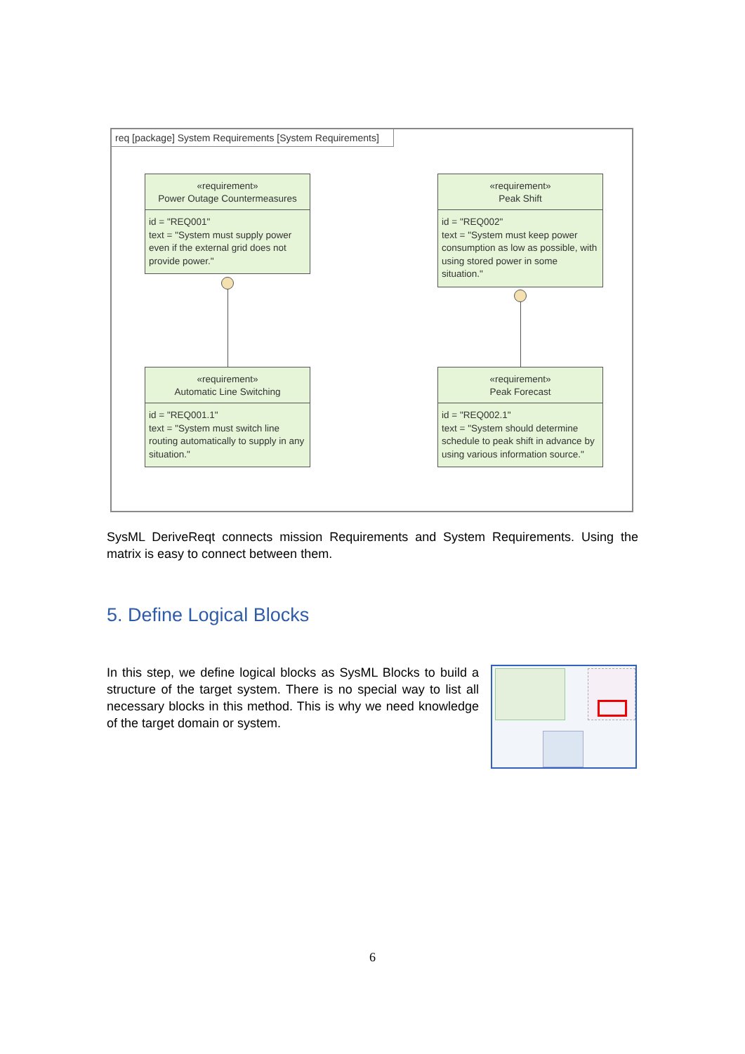req [package] System Requirements [System Requirements]
«requirement»
Power Outage Countermeasures
id = "REQ001"
text = "System must supply power even if the external grid does not provide power."
«requirement»
Peak Shift
id = "REQ002"
text = "System must keep power consumption as low as possible, with using stored power in some situation."
«requirement»
Automatic Line Switching
id = "REQ001.1"
text = "System must switch line routing automatically to supply in any situation."
«requirement»
Peak Forecast
id = "REQ002.1"
text = "System should determine schedule to peak shift in advance by using various information source."
SysML DeriveReqt connects mission Requirements and System Requirements. Using the matrix is easy to connect between them.
5. Define Logical Blocks
In this step, we define logical blocks as SysML Blocks to build a structure of the target system. There is no special way to list all necessary blocks in this method. This is why we need knowledge of the target domain or system.
6